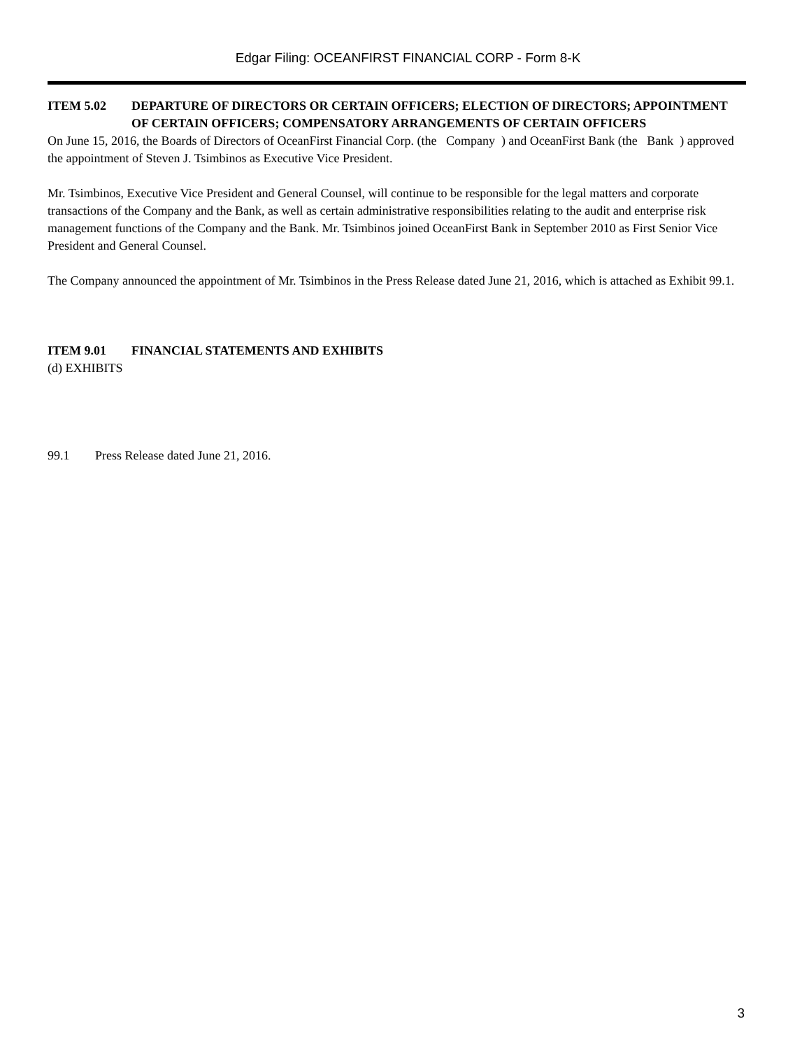Edgar Filing: OCEANFIRST FINANCIAL CORP - Form 8-K
ITEM 5.02 DEPARTURE OF DIRECTORS OR CERTAIN OFFICERS; ELECTION OF DIRECTORS; APPOINTMENT OF CERTAIN OFFICERS; COMPENSATORY ARRANGEMENTS OF CERTAIN OFFICERS
On June 15, 2016, the Boards of Directors of OceanFirst Financial Corp. (the Company ) and OceanFirst Bank (the Bank ) approved the appointment of Steven J. Tsimbinos as Executive Vice President.
Mr. Tsimbinos, Executive Vice President and General Counsel, will continue to be responsible for the legal matters and corporate transactions of the Company and the Bank, as well as certain administrative responsibilities relating to the audit and enterprise risk management functions of the Company and the Bank. Mr. Tsimbinos joined OceanFirst Bank in September 2010 as First Senior Vice President and General Counsel.
The Company announced the appointment of Mr. Tsimbinos in the Press Release dated June 21, 2016, which is attached as Exhibit 99.1.
ITEM 9.01 FINANCIAL STATEMENTS AND EXHIBITS
(d) EXHIBITS
99.1 Press Release dated June 21, 2016.
3